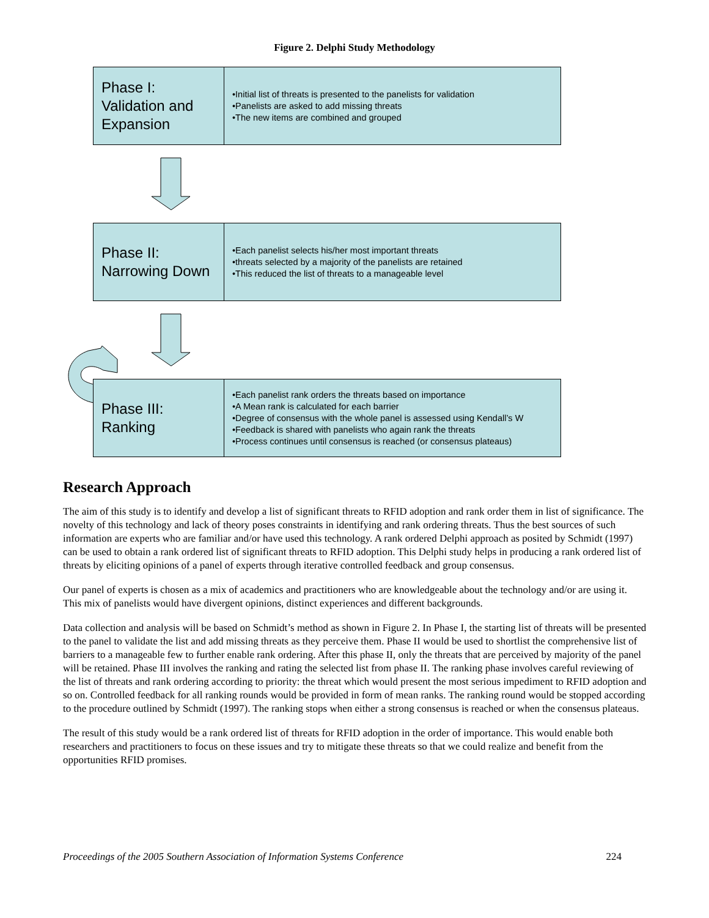Figure 2. Delphi Study Methodology
Phase I:
Validation and
Expansion
•Initial list of threats is presented to the panelists for validation
•Panelists are asked to add missing threats
•The new items are combined and grouped
Phase II:
Narrowing Down
•Each panelist selects his/her most important threats
•threats selected by a majority of the panelists are retained
•This reduced the list of threats to a manageable level
Phase III:
Ranking
•Each panelist rank orders the threats based on importance
•A Mean rank is calculated for each barrier
•Degree of consensus with the whole panel is assessed using Kendall’s W
•Feedback is shared with panelists who again rank the threats
•Process continues until consensus is reached (or consensus plateaus)
Research Approach
The aim of this study is to identify and develop a list of significant threats to RFID adoption and rank order them in list of significance. The novelty of this technology and lack of theory poses constraints in identifying and rank ordering threats. Thus the best sources of such information are experts who are familiar and/or have used this technology. A rank ordered Delphi approach as posited by Schmidt (1997) can be used to obtain a rank ordered list of significant threats to RFID adoption. This Delphi study helps in producing a rank ordered list of threats by eliciting opinions of a panel of experts through iterative controlled feedback and group consensus.
Our panel of experts is chosen as a mix of academics and practitioners who are knowledgeable about the technology and/or are using it. This mix of panelists would have divergent opinions, distinct experiences and different backgrounds.
Data collection and analysis will be based on Schmidt’s method as shown in Figure 2. In Phase I, the starting list of threats will be presented to the panel to validate the list and add missing threats as they perceive them. Phase II would be used to shortlist the comprehensive list of barriers to a manageable few to further enable rank ordering. After this phase II, only the threats that are perceived by majority of the panel will be retained. Phase III involves the ranking and rating the selected list from phase II. The ranking phase involves careful reviewing of the list of threats and rank ordering according to priority: the threat which would present the most serious impediment to RFID adoption and so on. Controlled feedback for all ranking rounds would be provided in form of mean ranks. The ranking round would be stopped according to the procedure outlined by Schmidt (1997). The ranking stops when either a strong consensus is reached or when the consensus plateaus.
The result of this study would be a rank ordered list of threats for RFID adoption in the order of importance. This would enable both researchers and practitioners to focus on these issues and try to mitigate these threats so that we could realize and benefit from the opportunities RFID promises.
Proceedings of the 2005 Southern Association of Information Systems Conference 224